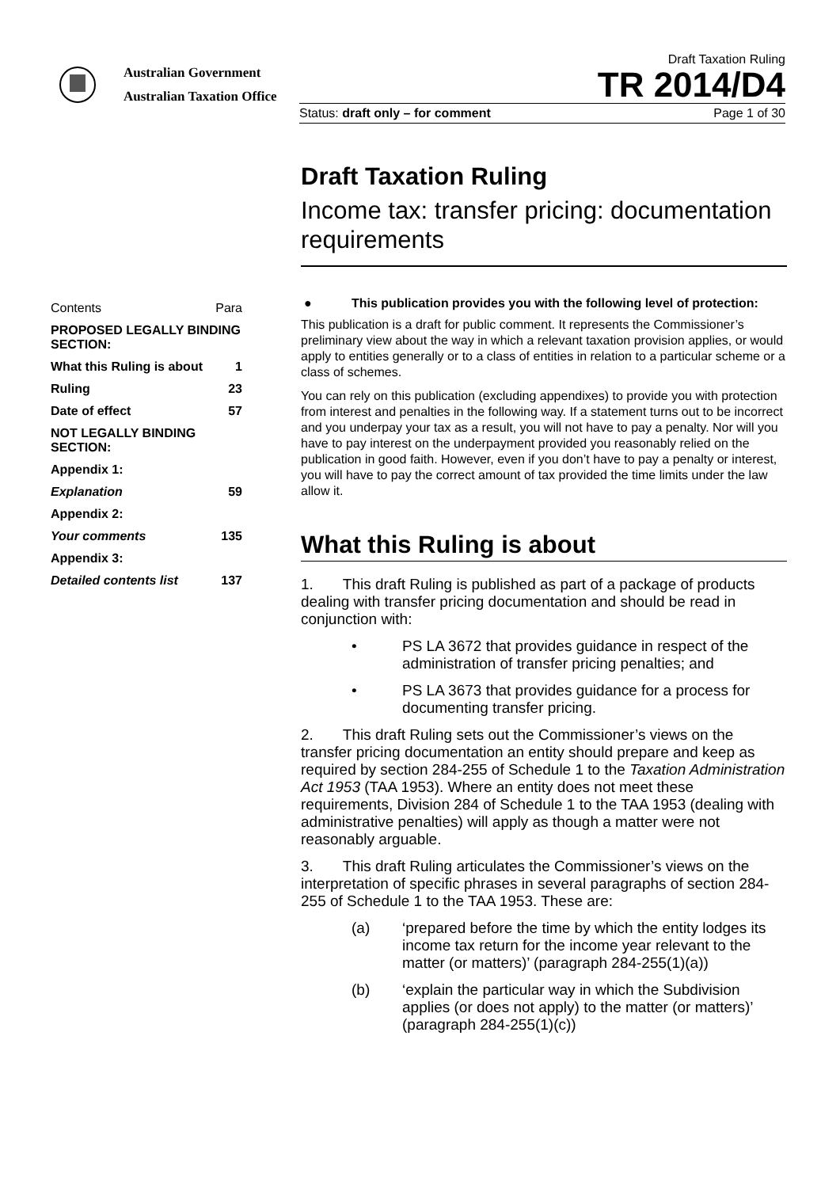Australian Government
Australian Taxation Office
Draft Taxation Ruling
TR 2014/D4
Status: draft only – for comment Page 1 of 30
Draft Taxation Ruling
Income tax: transfer pricing: documentation requirements
| Contents | Para |
| PROPOSED LEGALLY BINDING SECTION: | |
| What this Ruling is about | 1 |
| Ruling | 23 |
| Date of effect | 57 |
| NOT LEGALLY BINDING SECTION: | |
| Appendix 1: | |
| Explanation | 59 |
| Appendix 2: | |
| Your comments | 135 |
| Appendix 3: | |
| Detailed contents list | 137 |
● This publication provides you with the following level of protection:
This publication is a draft for public comment. It represents the Commissioner’s preliminary view about the way in which a relevant taxation provision applies, or would apply to entities generally or to a class of entities in relation to a particular scheme or a class of schemes.
You can rely on this publication (excluding appendixes) to provide you with protection from interest and penalties in the following way. If a statement turns out to be incorrect and you underpay your tax as a result, you will not have to pay a penalty. Nor will you have to pay interest on the underpayment provided you reasonably relied on the publication in good faith. However, even if you don’t have to pay a penalty or interest, you will have to pay the correct amount of tax provided the time limits under the law allow it.
What this Ruling is about
1. This draft Ruling is published as part of a package of products dealing with transfer pricing documentation and should be read in conjunction with:
• PS LA 3672 that provides guidance in respect of the administration of transfer pricing penalties; and
• PS LA 3673 that provides guidance for a process for documenting transfer pricing.
2. This draft Ruling sets out the Commissioner’s views on the transfer pricing documentation an entity should prepare and keep as required by section 284-255 of Schedule 1 to the Taxation Administration Act 1953 (TAA 1953). Where an entity does not meet these requirements, Division 284 of Schedule 1 to the TAA 1953 (dealing with administrative penalties) will apply as though a matter were not reasonably arguable.
3. This draft Ruling articulates the Commissioner’s views on the interpretation of specific phrases in several paragraphs of section 284-255 of Schedule 1 to the TAA 1953. These are:
(a) ‘prepared before the time by which the entity lodges its income tax return for the income year relevant to the matter (or matters)’ (paragraph 284-255(1)(a))
(b) ‘explain the particular way in which the Subdivision applies (or does not apply) to the matter (or matters)’ (paragraph 284-255(1)(c))